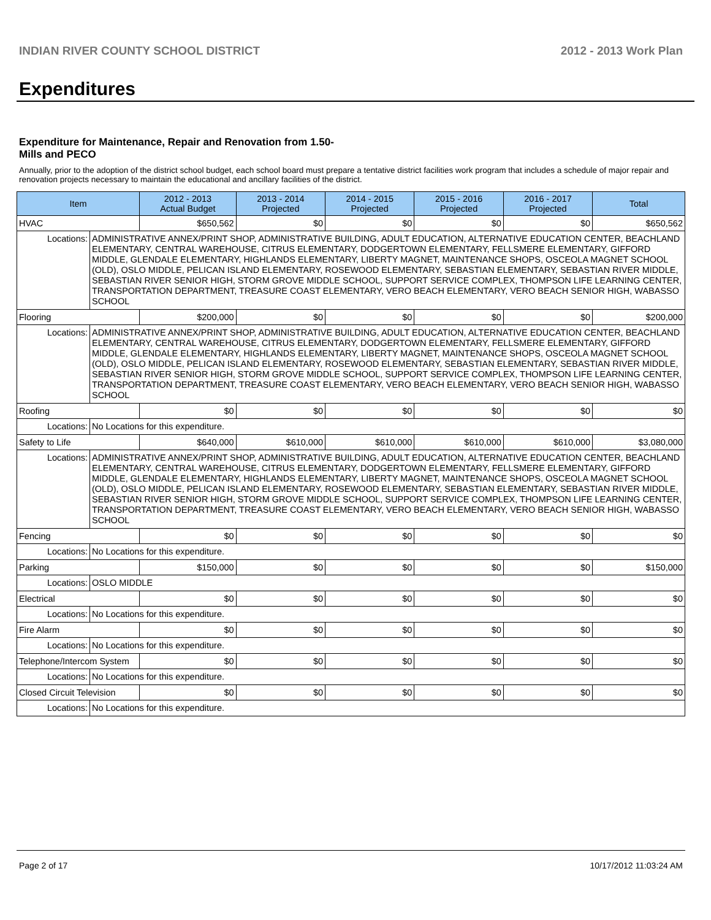INDIAN RIVER COUNTY SCHOOL DISTRICT 2012 - 2013 Work Plan
Expenditures
Expenditure for Maintenance, Repair and Renovation from 1.50-Mills and PECO
Annually, prior to the adoption of the district school budget, each school board must prepare a tentative district facilities work program that includes a schedule of major repair and renovation projects necessary to maintain the educational and ancillary facilities of the district.
| Item | | 2012 - 2013 Actual Budget | 2013 - 2014 Projected | 2014 - 2015 Projected | 2015 - 2016 Projected | 2016 - 2017 Projected | Total |
| --- | --- | --- | --- | --- | --- | --- | --- |
| HVAC | | $650,562 | $0 | $0 | $0 | $0 | $650,562 |
| Locations: | ADMINISTRATIVE ANNEX/PRINT SHOP, ADMINISTRATIVE BUILDING, ADULT EDUCATION, ALTERNATIVE EDUCATION CENTER, BEACHLAND ELEMENTARY, CENTRAL WAREHOUSE, CITRUS ELEMENTARY, DODGERTOWN ELEMENTARY, FELLSMERE ELEMENTARY, GIFFORD MIDDLE, GLENDALE ELEMENTARY, HIGHLANDS ELEMENTARY, LIBERTY MAGNET, MAINTENANCE SHOPS, OSCEOLA MAGNET SCHOOL (OLD), OSLO MIDDLE, PELICAN ISLAND ELEMENTARY, ROSEWOOD ELEMENTARY, SEBASTIAN ELEMENTARY, SEBASTIAN RIVER MIDDLE, SEBASTIAN RIVER SENIOR HIGH, STORM GROVE MIDDLE SCHOOL, SUPPORT SERVICE COMPLEX, THOMPSON LIFE LEARNING CENTER, TRANSPORTATION DEPARTMENT, TREASURE COAST ELEMENTARY, VERO BEACH ELEMENTARY, VERO BEACH SENIOR HIGH, WABASSO SCHOOL | | | | | | |
| Flooring | | $200,000 | $0 | $0 | $0 | $0 | $200,000 |
| Locations: | ADMINISTRATIVE ANNEX/PRINT SHOP, ADMINISTRATIVE BUILDING, ADULT EDUCATION, ALTERNATIVE EDUCATION CENTER, BEACHLAND ELEMENTARY, CENTRAL WAREHOUSE, CITRUS ELEMENTARY, DODGERTOWN ELEMENTARY, FELLSMERE ELEMENTARY, GIFFORD MIDDLE, GLENDALE ELEMENTARY, HIGHLANDS ELEMENTARY, LIBERTY MAGNET, MAINTENANCE SHOPS, OSCEOLA MAGNET SCHOOL (OLD), OSLO MIDDLE, PELICAN ISLAND ELEMENTARY, ROSEWOOD ELEMENTARY, SEBASTIAN ELEMENTARY, SEBASTIAN RIVER MIDDLE, SEBASTIAN RIVER SENIOR HIGH, STORM GROVE MIDDLE SCHOOL, SUPPORT SERVICE COMPLEX, THOMPSON LIFE LEARNING CENTER, TRANSPORTATION DEPARTMENT, TREASURE COAST ELEMENTARY, VERO BEACH ELEMENTARY, VERO BEACH SENIOR HIGH, WABASSO SCHOOL | | | | | | |
| Roofing | | $0 | $0 | $0 | $0 | $0 | $0 |
| Locations: | No Locations for this expenditure. | | | | | | |
| Safety to Life | | $640,000 | $610,000 | $610,000 | $610,000 | $610,000 | $3,080,000 |
| Locations: | ADMINISTRATIVE ANNEX/PRINT SHOP, ADMINISTRATIVE BUILDING, ADULT EDUCATION, ALTERNATIVE EDUCATION CENTER, BEACHLAND ELEMENTARY, CENTRAL WAREHOUSE, CITRUS ELEMENTARY, DODGERTOWN ELEMENTARY, FELLSMERE ELEMENTARY, GIFFORD MIDDLE, GLENDALE ELEMENTARY, HIGHLANDS ELEMENTARY, LIBERTY MAGNET, MAINTENANCE SHOPS, OSCEOLA MAGNET SCHOOL (OLD), OSLO MIDDLE, PELICAN ISLAND ELEMENTARY, ROSEWOOD ELEMENTARY, SEBASTIAN ELEMENTARY, SEBASTIAN RIVER MIDDLE, SEBASTIAN RIVER SENIOR HIGH, STORM GROVE MIDDLE SCHOOL, SUPPORT SERVICE COMPLEX, THOMPSON LIFE LEARNING CENTER, TRANSPORTATION DEPARTMENT, TREASURE COAST ELEMENTARY, VERO BEACH ELEMENTARY, VERO BEACH SENIOR HIGH, WABASSO SCHOOL | | | | | | |
| Fencing | | $0 | $0 | $0 | $0 | $0 | $0 |
| Locations: | No Locations for this expenditure. | | | | | | |
| Parking | | $150,000 | $0 | $0 | $0 | $0 | $150,000 |
| Locations: | OSLO MIDDLE | | | | | | |
| Electrical | | $0 | $0 | $0 | $0 | $0 | $0 |
| Locations: | No Locations for this expenditure. | | | | | | |
| Fire Alarm | | $0 | $0 | $0 | $0 | $0 | $0 |
| Locations: | No Locations for this expenditure. | | | | | | |
| Telephone/Intercom System | | $0 | $0 | $0 | $0 | $0 | $0 |
| Locations: | No Locations for this expenditure. | | | | | | |
| Closed Circuit Television | | $0 | $0 | $0 | $0 | $0 | $0 |
| Locations: | No Locations for this expenditure. | | | | | | |
Page 2 of 17 10/17/2012 11:03:24 AM